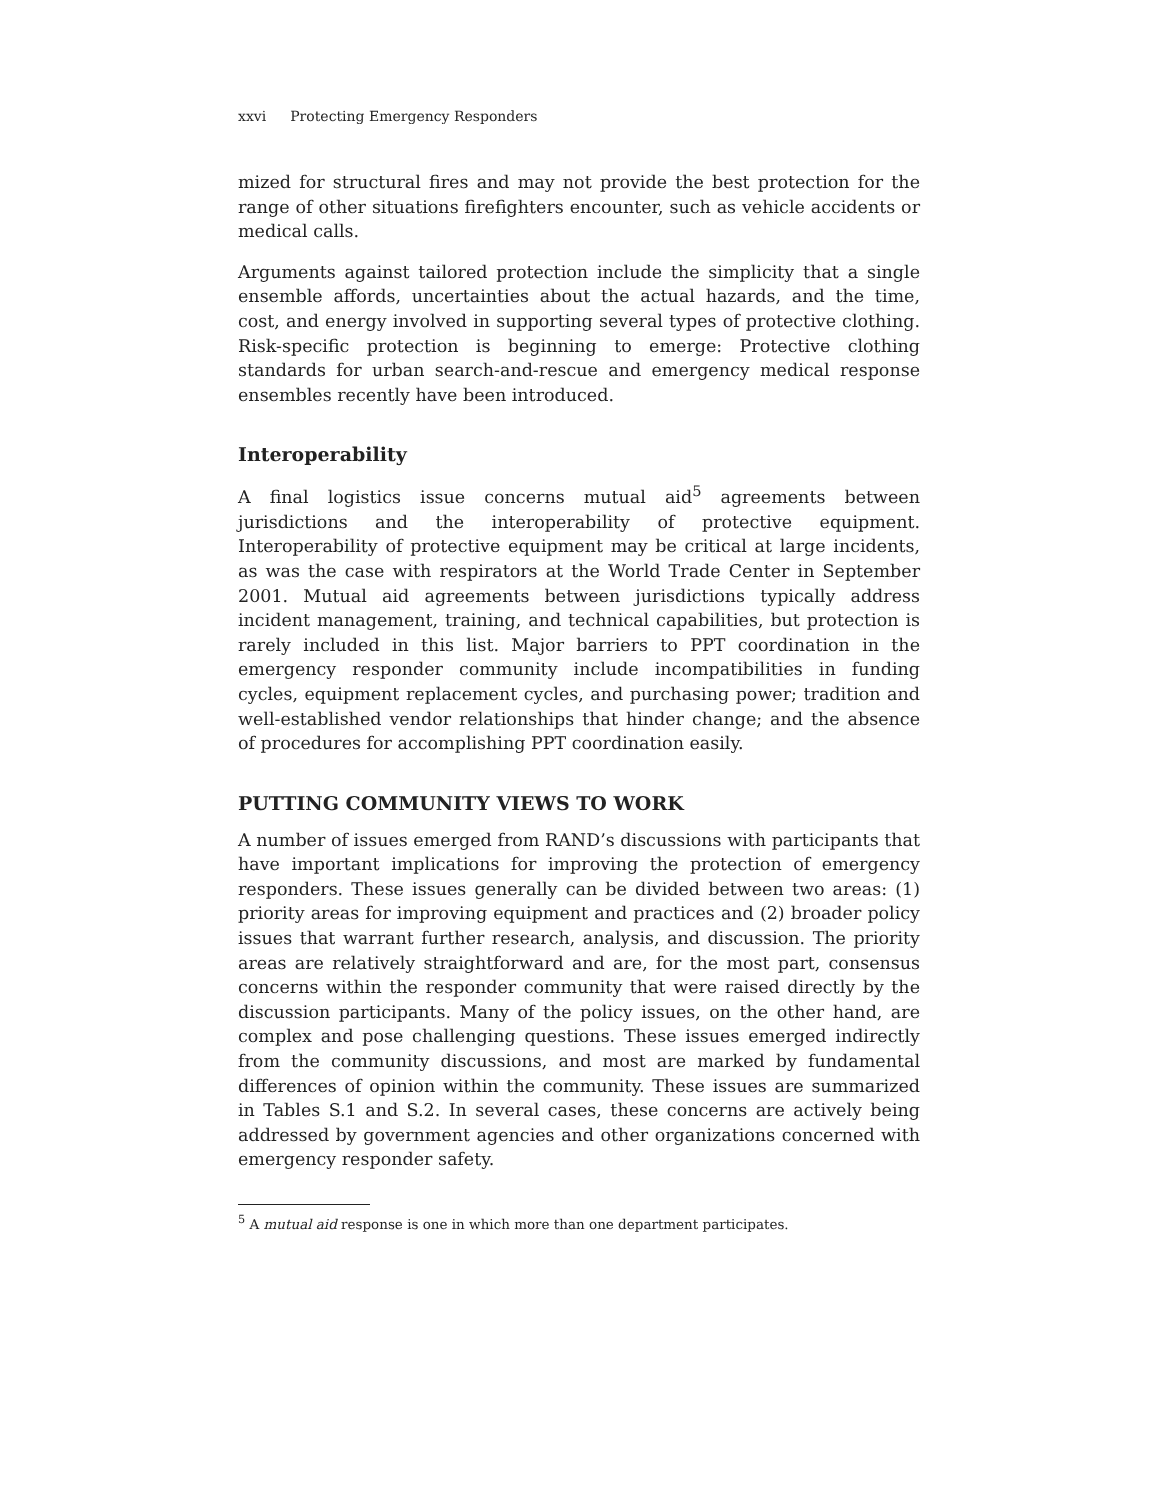xxvi Protecting Emergency Responders
mized for structural fires and may not provide the best protection for the range of other situations firefighters encounter, such as vehicle accidents or medical calls.
Arguments against tailored protection include the simplicity that a single ensemble affords, uncertainties about the actual hazards, and the time, cost, and energy involved in supporting several types of protective clothing. Risk-specific protection is beginning to emerge: Protective clothing standards for urban search-and-rescue and emergency medical response ensembles recently have been introduced.
Interoperability
A final logistics issue concerns mutual aid<sup>5</sup> agreements between jurisdictions and the interoperability of protective equipment. Interoperability of protective equipment may be critical at large incidents, as was the case with respirators at the World Trade Center in September 2001. Mutual aid agreements between jurisdictions typically address incident management, training, and technical capabilities, but protection is rarely included in this list. Major barriers to PPT coordination in the emergency responder community include incompatibilities in funding cycles, equipment replacement cycles, and purchasing power; tradition and well-established vendor relationships that hinder change; and the absence of procedures for accomplishing PPT coordination easily.
PUTTING COMMUNITY VIEWS TO WORK
A number of issues emerged from RAND’s discussions with participants that have important implications for improving the protection of emergency responders. These issues generally can be divided between two areas: (1) priority areas for improving equipment and practices and (2) broader policy issues that warrant further research, analysis, and discussion. The priority areas are relatively straightforward and are, for the most part, consensus concerns within the responder community that were raised directly by the discussion participants. Many of the policy issues, on the other hand, are complex and pose challenging questions. These issues emerged indirectly from the community discussions, and most are marked by fundamental differences of opinion within the community. These issues are summarized in Tables S.1 and S.2. In several cases, these concerns are actively being addressed by government agencies and other organizations concerned with emergency responder safety.
<sup>5</sup> A mutual aid response is one in which more than one department participates.